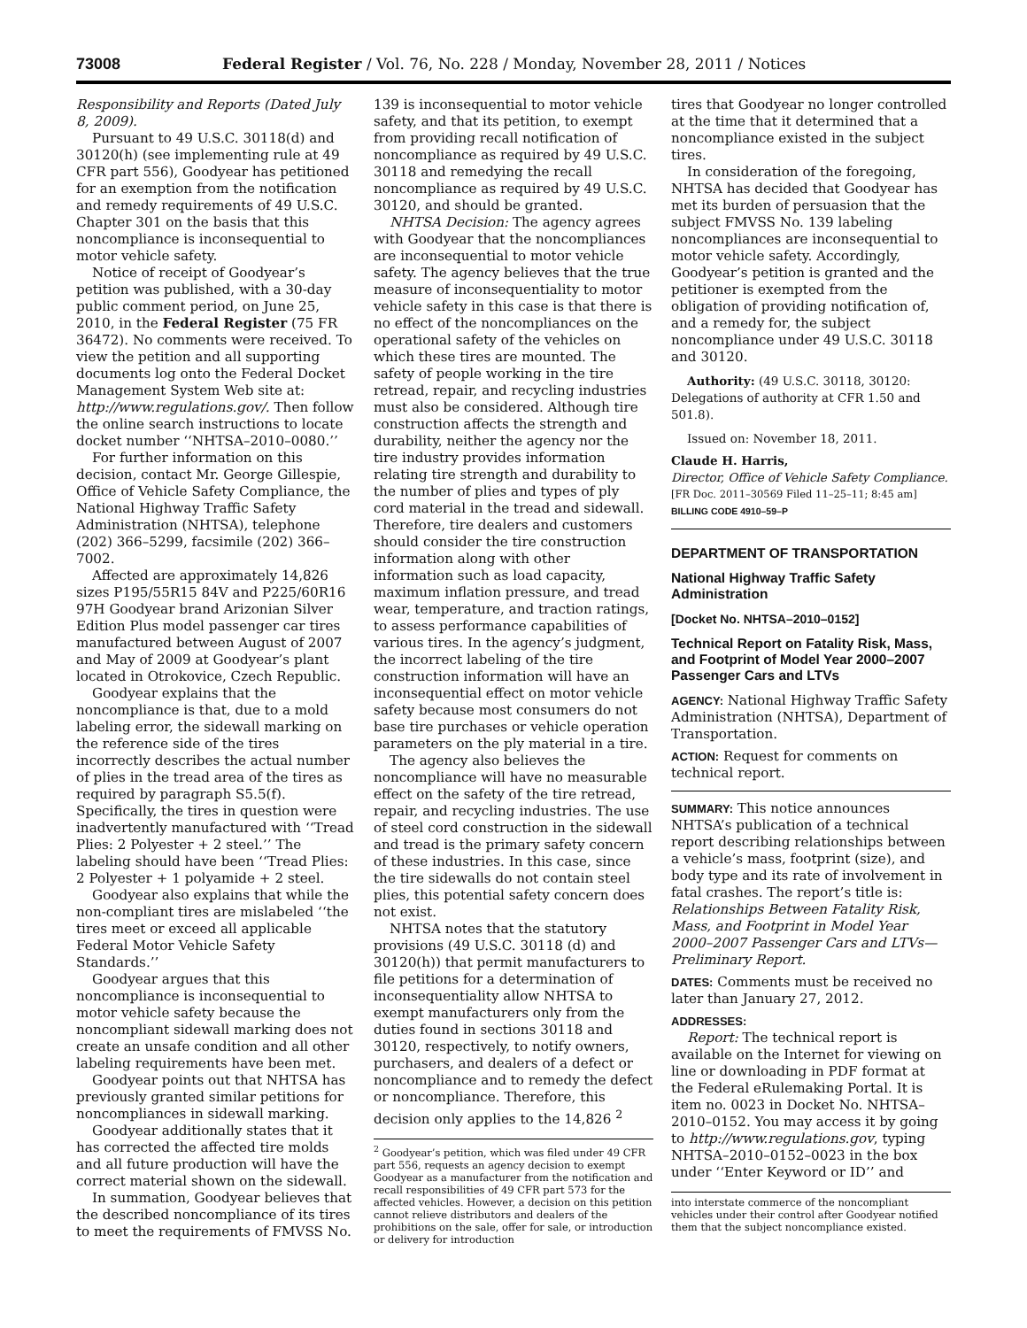73008 Federal Register / Vol. 76, No. 228 / Monday, November 28, 2011 / Notices
Responsibility and Reports (Dated July 8, 2009).
Pursuant to 49 U.S.C. 30118(d) and 30120(h) (see implementing rule at 49 CFR part 556), Goodyear has petitioned for an exemption from the notification and remedy requirements of 49 U.S.C. Chapter 301 on the basis that this noncompliance is inconsequential to motor vehicle safety.
Notice of receipt of Goodyear’s petition was published, with a 30-day public comment period, on June 25, 2010, in the Federal Register (75 FR 36472). No comments were received. To view the petition and all supporting documents log onto the Federal Docket Management System Web site at: http://www.regulations.gov/. Then follow the online search instructions to locate docket number ‘‘NHTSA–2010–0080.’’
For further information on this decision, contact Mr. George Gillespie, Office of Vehicle Safety Compliance, the National Highway Traffic Safety Administration (NHTSA), telephone (202) 366–5299, facsimile (202) 366–7002.
Affected are approximately 14,826 sizes P195/55R15 84V and P225/60R16 97H Goodyear brand Arizonian Silver Edition Plus model passenger car tires manufactured between August of 2007 and May of 2009 at Goodyear’s plant located in Otrokovice, Czech Republic.
Goodyear explains that the noncompliance is that, due to a mold labeling error, the sidewall marking on the reference side of the tires incorrectly describes the actual number of plies in the tread area of the tires as required by paragraph S5.5(f). Specifically, the tires in question were inadvertently manufactured with ‘‘Tread Plies: 2 Polyester + 2 steel.’’ The labeling should have been ‘‘Tread Plies: 2 Polyester + 1 polyamide + 2 steel.
Goodyear also explains that while the non-compliant tires are mislabeled ‘‘the tires meet or exceed all applicable Federal Motor Vehicle Safety Standards.’’
Goodyear argues that this noncompliance is inconsequential to motor vehicle safety because the noncompliant sidewall marking does not create an unsafe condition and all other labeling requirements have been met.
Goodyear points out that NHTSA has previously granted similar petitions for noncompliances in sidewall marking.
Goodyear additionally states that it has corrected the affected tire molds and all future production will have the correct material shown on the sidewall.
In summation, Goodyear believes that the described noncompliance of its tires to meet the requirements of FMVSS No.
139 is inconsequential to motor vehicle safety, and that its petition, to exempt from providing recall notification of noncompliance as required by 49 U.S.C. 30118 and remedying the recall noncompliance as required by 49 U.S.C. 30120, and should be granted.
NHTSA Decision: The agency agrees with Goodyear that the noncompliances are inconsequential to motor vehicle safety. The agency believes that the true measure of inconsequentiality to motor vehicle safety in this case is that there is no effect of the noncompliances on the operational safety of the vehicles on which these tires are mounted. The safety of people working in the tire retread, repair, and recycling industries must also be considered. Although tire construction affects the strength and durability, neither the agency nor the tire industry provides information relating tire strength and durability to the number of plies and types of ply cord material in the tread and sidewall. Therefore, tire dealers and customers should consider the tire construction information along with other information such as load capacity, maximum inflation pressure, and tread wear, temperature, and traction ratings, to assess performance capabilities of various tires. In the agency’s judgment, the incorrect labeling of the tire construction information will have an inconsequential effect on motor vehicle safety because most consumers do not base tire purchases or vehicle operation parameters on the ply material in a tire.
The agency also believes the noncompliance will have no measurable effect on the safety of the tire retread, repair, and recycling industries. The use of steel cord construction in the sidewall and tread is the primary safety concern of these industries. In this case, since the tire sidewalls do not contain steel plies, this potential safety concern does not exist.
NHTSA notes that the statutory provisions (49 U.S.C. 30118 (d) and 30120(h)) that permit manufacturers to file petitions for a determination of inconsequentiality allow NHTSA to exempt manufacturers only from the duties found in sections 30118 and 30120, respectively, to notify owners, purchasers, and dealers of a defect or noncompliance and to remedy the defect or noncompliance. Therefore, this decision only applies to the 14,826 <sup>2</sup>
<sup>2</sup> Goodyear’s petition, which was filed under 49 CFR part 556, requests an agency decision to exempt Goodyear as a manufacturer from the notification and recall responsibilities of 49 CFR part 573 for the affected vehicles. However, a decision on this petition cannot relieve distributors and dealers of the prohibitions on the sale, offer for sale, or introduction or delivery for introduction
tires that Goodyear no longer controlled at the time that it determined that a noncompliance existed in the subject tires.
In consideration of the foregoing, NHTSA has decided that Goodyear has met its burden of persuasion that the subject FMVSS No. 139 labeling noncompliances are inconsequential to motor vehicle safety. Accordingly, Goodyear’s petition is granted and the petitioner is exempted from the obligation of providing notification of, and a remedy for, the subject noncompliance under 49 U.S.C. 30118 and 30120.
Authority: (49 U.S.C. 30118, 30120: Delegations of authority at CFR 1.50 and 501.8).
Issued on: November 18, 2011.
Claude H. Harris,
Director, Office of Vehicle Safety Compliance.
[FR Doc. 2011–30569 Filed 11–25–11; 8:45 am]
BILLING CODE 4910–59–P
DEPARTMENT OF TRANSPORTATION
National Highway Traffic Safety Administration
[Docket No. NHTSA–2010–0152]
Technical Report on Fatality Risk, Mass, and Footprint of Model Year 2000–2007 Passenger Cars and LTVs
AGENCY: National Highway Traffic Safety Administration (NHTSA), Department of Transportation.
ACTION: Request for comments on technical report.
SUMMARY: This notice announces NHTSA’s publication of a technical report describing relationships between a vehicle’s mass, footprint (size), and body type and its rate of involvement in fatal crashes. The report’s title is: Relationships Between Fatality Risk, Mass, and Footprint in Model Year 2000–2007 Passenger Cars and LTVs—Preliminary Report.
DATES: Comments must be received no later than January 27, 2012.
ADDRESSES:
Report: The technical report is available on the Internet for viewing on line or downloading in PDF format at the Federal eRulemaking Portal. It is item no. 0023 in Docket No. NHTSA–2010–0152. You may access it by going to http://www.regulations.gov, typing NHTSA–2010–0152–0023 in the box under ‘‘Enter Keyword or ID’’ and
into interstate commerce of the noncompliant vehicles under their control after Goodyear notified them that the subject noncompliance existed.